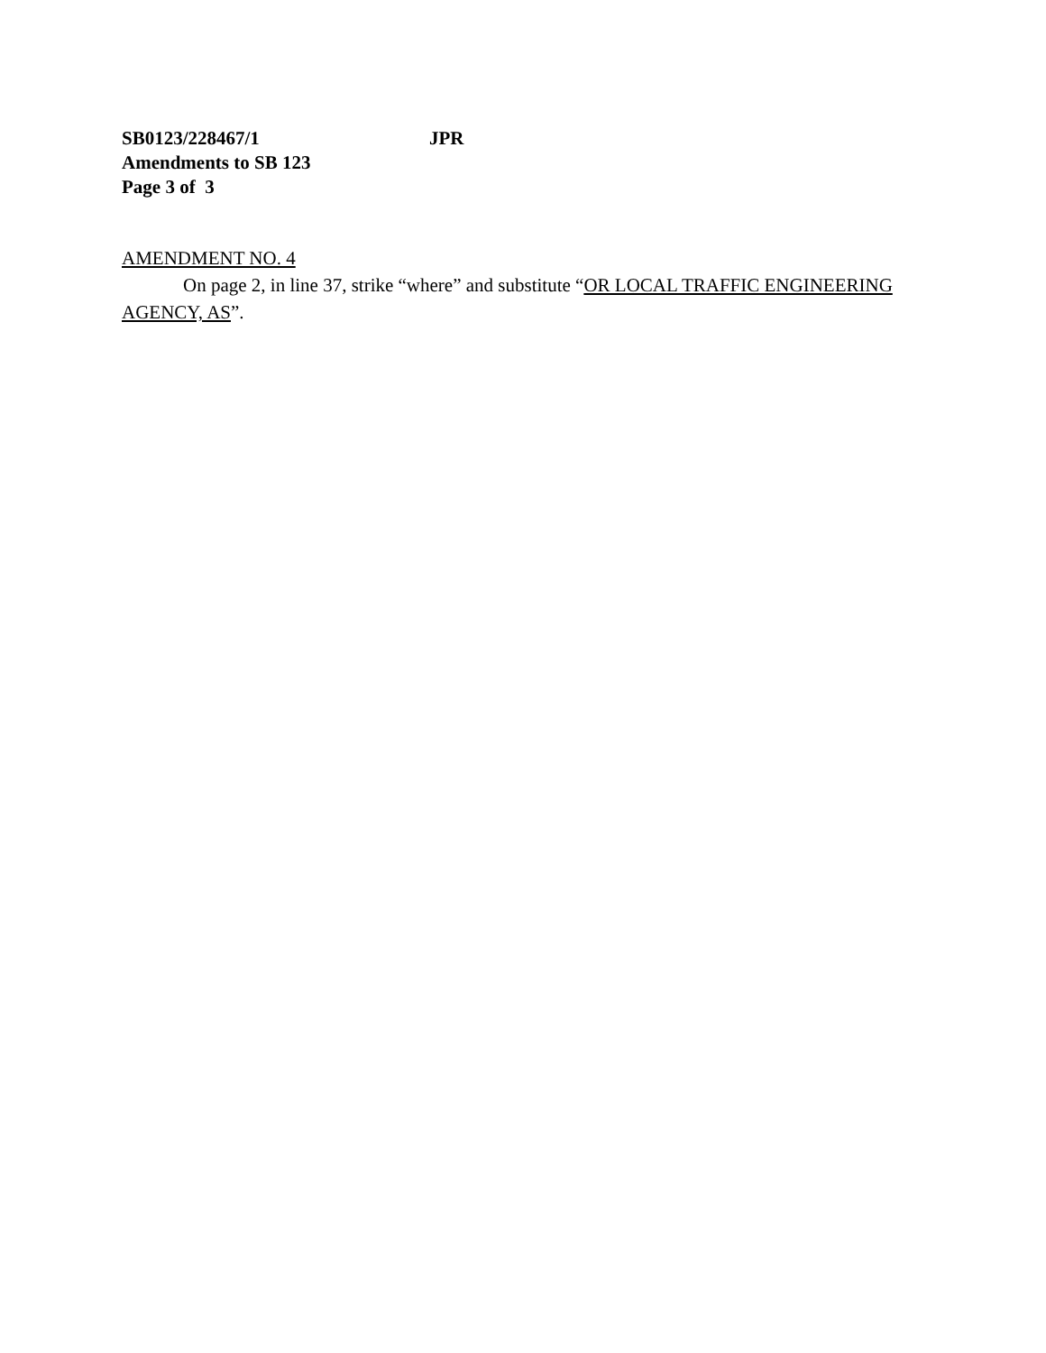SB0123/228467/1 JPR
Amendments to SB 123
Page 3 of 3
AMENDMENT NO. 4
On page 2, in line 37, strike “where” and substitute “OR LOCAL TRAFFIC ENGINEERING AGENCY, AS”.